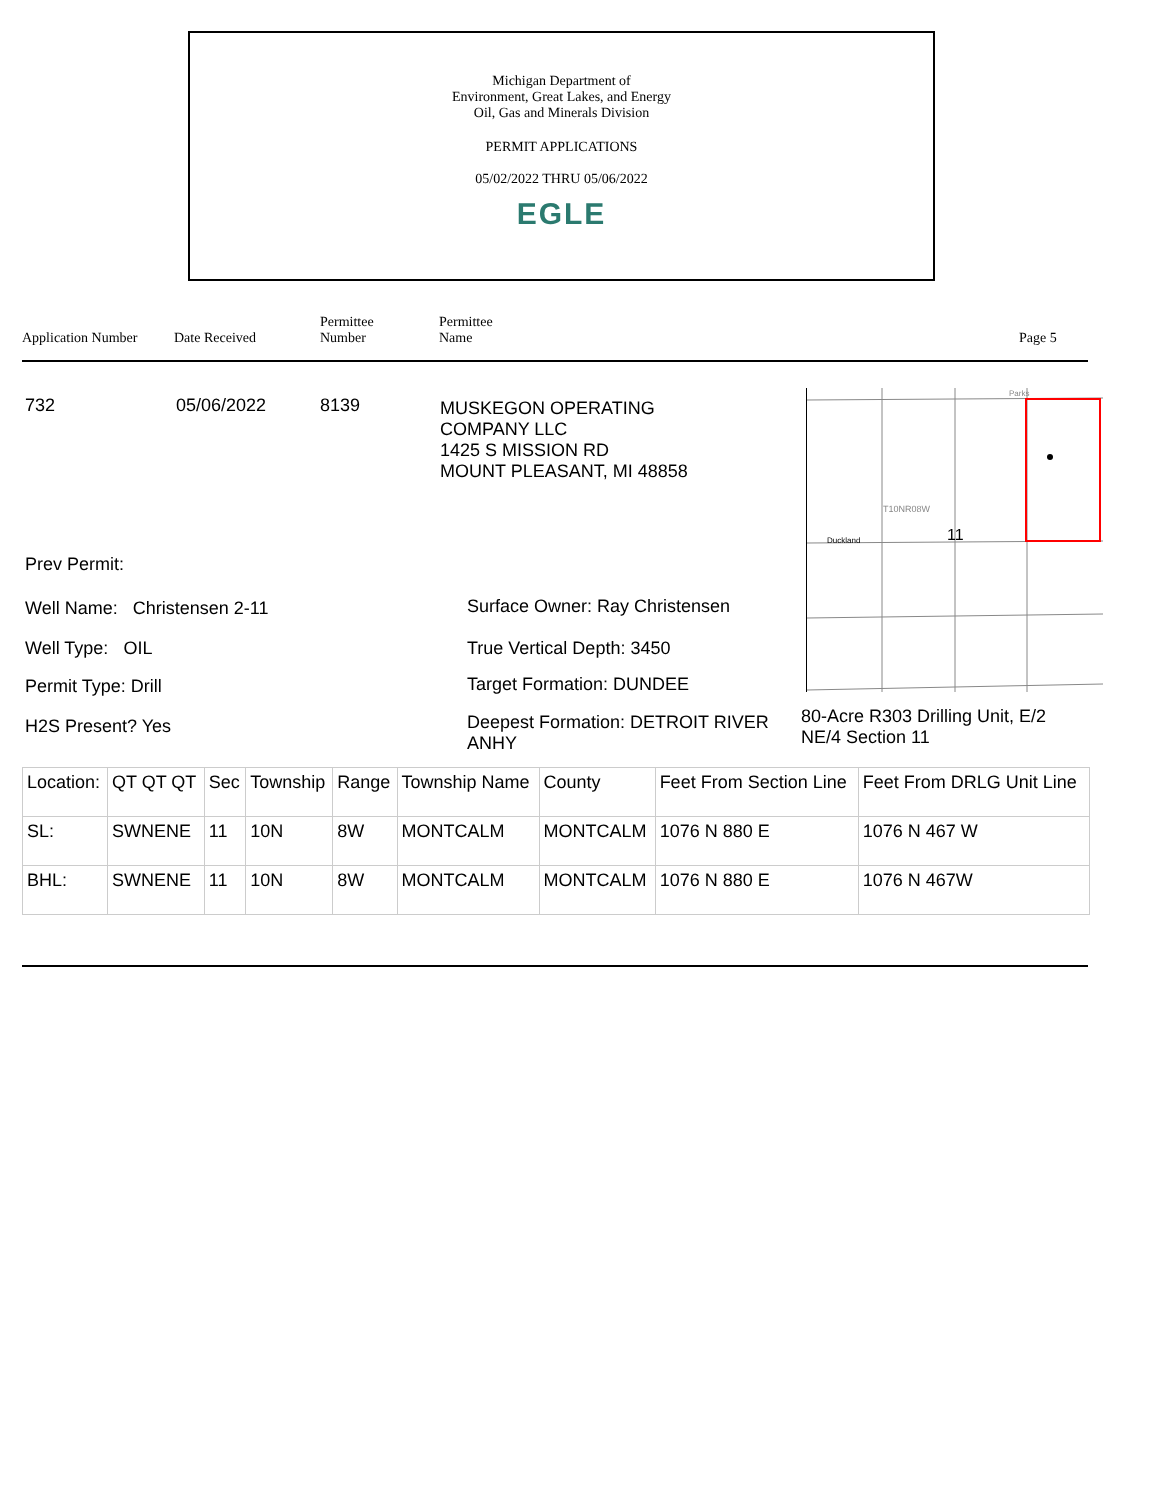Michigan Department of
Environment, Great Lakes, and Energy
Oil, Gas and Minerals Division
PERMIT APPLICATIONS
05/02/2022 THRU 05/06/2022
EGLE
Application Number Date Received Permittee
Number Permittee
Name Page 5
732 05/06/2022 8139
MUSKEGON OPERATING
COMPANY LLC
1425 S MISSION RD
MOUNT PLEASANT, MI 48858
T10NR08W
11
Duckland
Parks
Prev Permit:
Well Name: Christensen 2-11
Well Type: OIL
Permit Type: Drill
H2S Present? Yes
Surface Owner: Ray Christensen
True Vertical Depth: 3450
Target Formation: DUNDEE
Deepest Formation: DETROIT RIVER
ANHY
80-Acre R303 Drilling Unit, E/2
NE/4 Section 11
| Location: | QT QT QT | Sec | Township | Range | Township Name | County | Feet From Section Line | Feet From DRLG Unit Line |
| SL: | SWNENE | 11 | 10N | 8W | MONTCALM | MONTCALM | 1076 N 880 E | 1076 N 467 W |
| BHL: | SWNENE | 11 | 10N | 8W | MONTCALM | MONTCALM | 1076 N 880 E | 1076 N 467W |